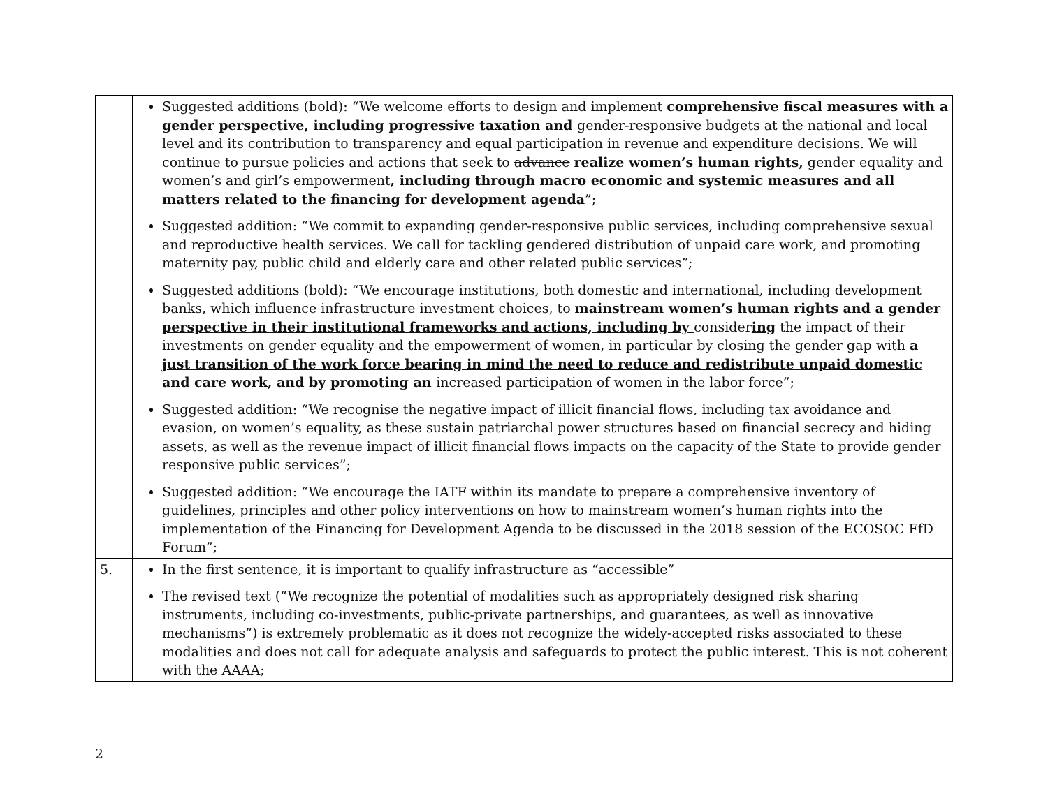| | Suggested additions (bold): “We welcome efforts to design and implement comprehensive fiscal measures with a gender perspective, including progressive taxation and gender-responsive budgets at the national and local level and its contribution to transparency and equal participation in revenue and expenditure decisions. We will continue to pursue policies and actions that seek to advance realize women’s human rights, gender equality and women’s and girl’s empowerment , including through macro economic and systemic measures and all matters related to the financing for development agenda ”; Suggested addition: “We commit to expanding gender-responsive public services, including comprehensive sexual and reproductive health services. We call for tackling gendered distribution of unpaid care work, and promoting maternity pay, public child and elderly care and other related public services”; Suggested additions (bold): “We encourage institutions, both domestic and international, including development banks, which influence infrastructure investment choices, to mainstream women’s human rights and a gender perspective in their institutional frameworks and actions, including by consider ing the impact of their investments on gender equality and the empowerment of women, in particular by closing the gender gap with a just transition of the work force bearing in mind the need to reduce and redistribute unpaid domestic and care work, and by promoting an increased participation of women in the labor force”; Suggested addition: “We recognise the negative impact of illicit financial flows, including tax avoidance and evasion, on women’s equality, as these sustain patriarchal power structures based on financial secrecy and hiding assets, as well as the revenue impact of illicit financial flows impacts on the capacity of the State to provide gender responsive public services”; Suggested addition: “We encourage the IATF within its mandate to prepare a comprehensive inventory of guidelines, principles and other policy interventions on how to mainstream women’s human rights into the implementation of the Financing for Development Agenda to be discussed in the 2018 session of the ECOSOC FfD Forum”; |
| 5. | In the first sentence, it is important to qualify infrastructure as “accessible” The revised text (“We recognize the potential of modalities such as appropriately designed risk sharing instruments, including co-investments, public-private partnerships, and guarantees, as well as innovative mechanisms”) is extremely problematic as it does not recognize the widely-accepted risks associated to these modalities and does not call for adequate analysis and safeguards to protect the public interest. This is not coherent with the AAAA; |
2